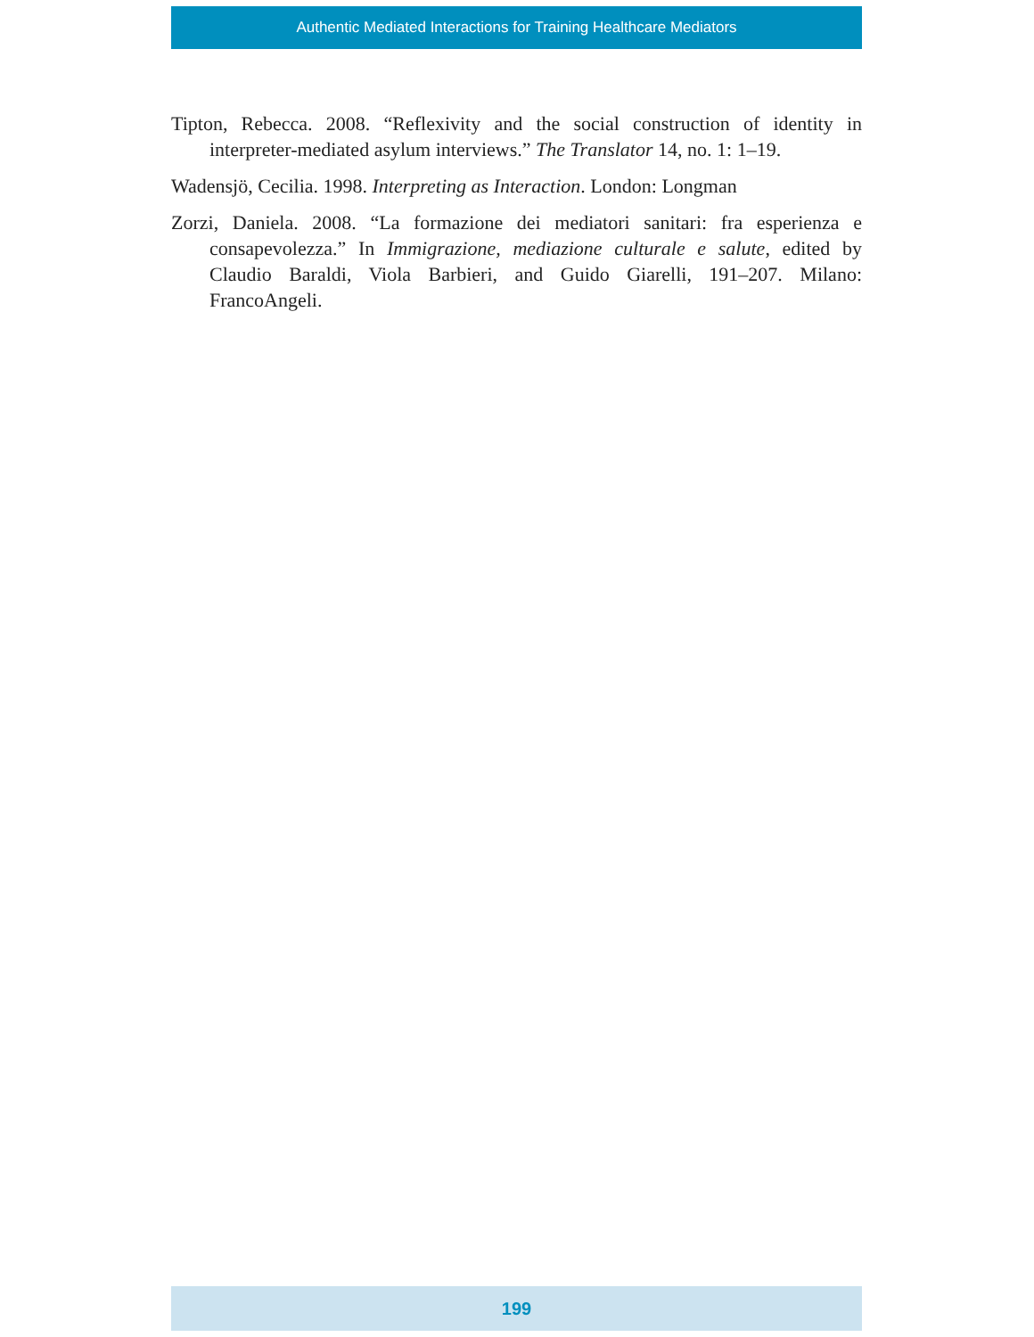Authentic Mediated Interactions for Training Healthcare Mediators
Tipton, Rebecca. 2008. “Reflexivity and the social construction of identity in interpreter-mediated asylum interviews.” The Translator 14, no. 1: 1–19.
Wadensjö, Cecilia. 1998. Interpreting as Interaction. London: Longman
Zorzi, Daniela. 2008. “La formazione dei mediatori sanitari: fra esperienza e consapevolezza.” In Immigrazione, mediazione culturale e salute, edited by Claudio Baraldi, Viola Barbieri, and Guido Giarelli, 191–207. Milano: FrancoAngeli.
199